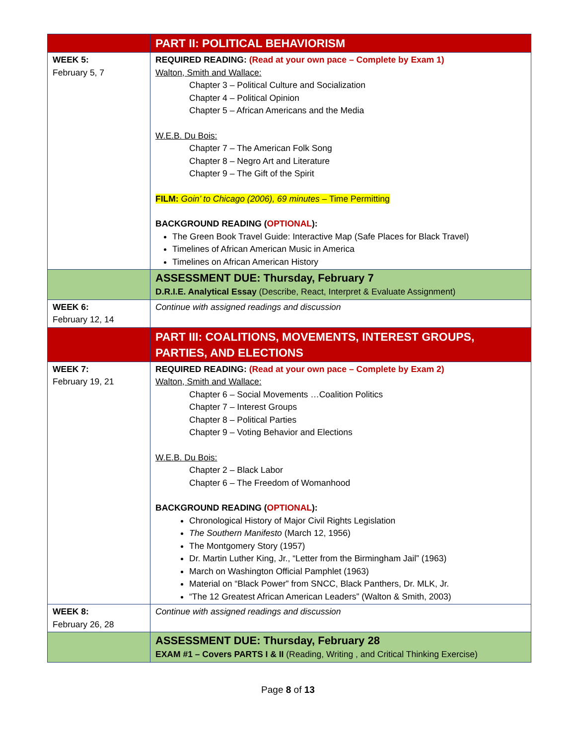| | PART II: POLITICAL BEHAVIORISM |
| WEEK 5: February 5, 7 | REQUIRED READING: (Read at your own pace – Complete by Exam 1) Walton, Smith and Wallace: Chapter 3 – Political Culture and Socialization Chapter 4 – Political Opinion Chapter 5 – African Americans and the Media W.E.B. Du Bois: Chapter 7 – The American Folk Song Chapter 8 – Negro Art and Literature Chapter 9 – The Gift of the Spirit FILM: Goin’ to Chicago (2006), 69 minutes – Time Permitting BACKGROUND READING ( OPTIONAL ): The Green Book Travel Guide: Interactive Map (Safe Places for Black Travel) Timelines of African American Music in America Timelines on African American History |
| | ASSESSMENT DUE: Thursday, February 7 D.R.I.E. Analytical Essay (Describe, React, Interpret & Evaluate Assignment) |
| WEEK 6: February 12, 14 | Continue with assigned readings and discussion |
| | PART III: COALITIONS, MOVEMENTS, INTEREST GROUPS, PARTIES, AND ELECTIONS |
| WEEK 7: February 19, 21 | REQUIRED READING: (Read at your own pace – Complete by Exam 2) Walton, Smith and Wallace: Chapter 6 – Social Movements …Coalition Politics Chapter 7 – Interest Groups Chapter 8 – Political Parties Chapter 9 – Voting Behavior and Elections W.E.B. Du Bois: Chapter 2 – Black Labor Chapter 6 – The Freedom of Womanhood BACKGROUND READING ( OPTIONAL ): Chronological History of Major Civil Rights Legislation The Southern Manifesto (March 12, 1956) The Montgomery Story (1957) Dr. Martin Luther King, Jr., “Letter from the Birmingham Jail” (1963) March on Washington Official Pamphlet (1963) Material on “Black Power” from SNCC, Black Panthers, Dr. MLK, Jr. “The 12 Greatest African American Leaders” (Walton & Smith, 2003) |
| WEEK 8: February 26, 28 | Continue with assigned readings and discussion |
| | ASSESSMENT DUE: Thursday, February 28 EXAM #1 – Covers PARTS I & II (Reading, Writing , and Critical Thinking Exercise) |
Page 8 of 13